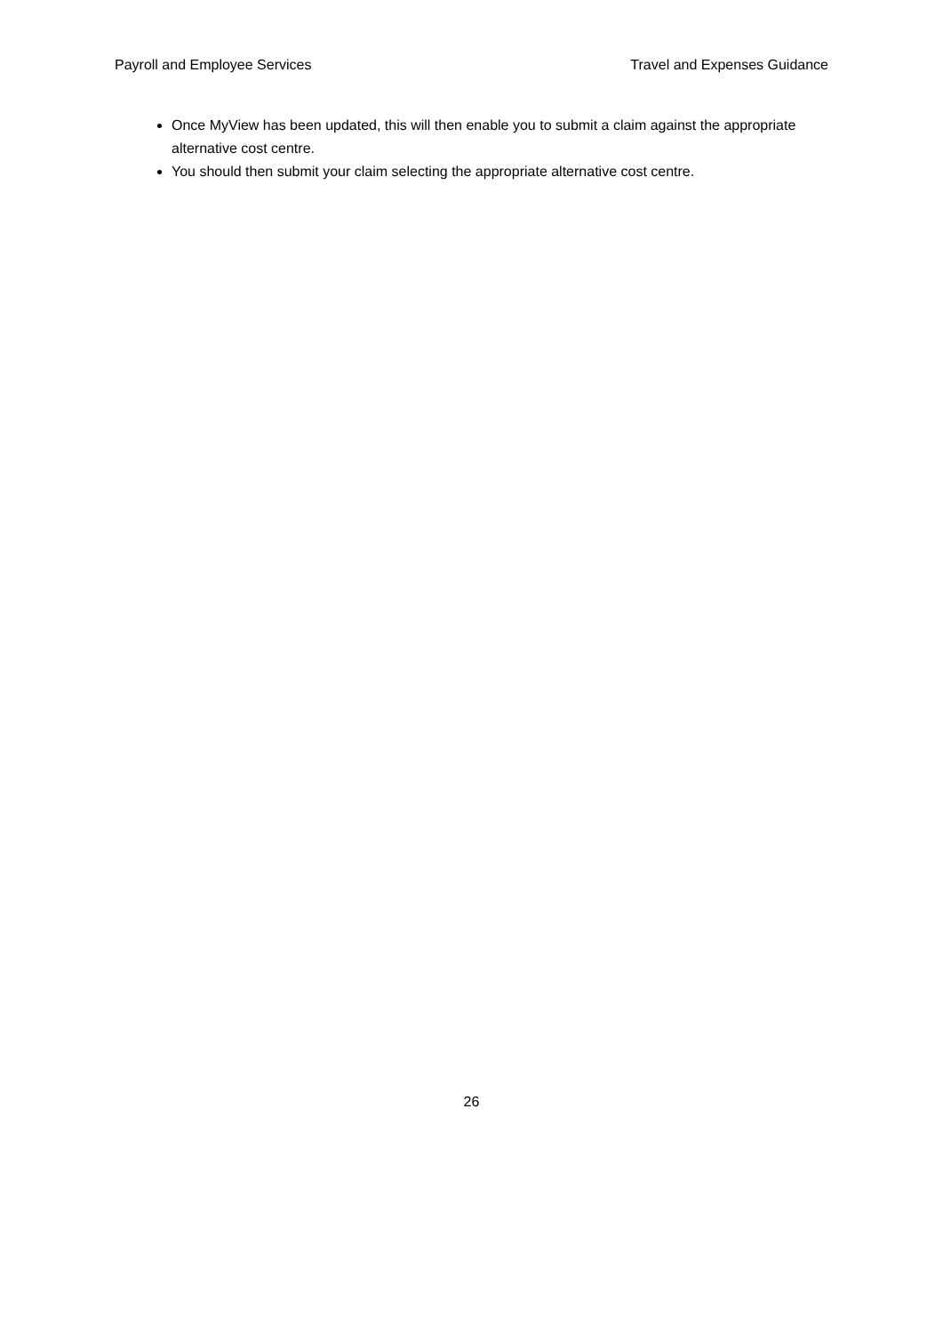Payroll and Employee Services Travel and Expenses Guidance
Once MyView has been updated, this will then enable you to submit a claim against the appropriate alternative cost centre.
You should then submit your claim selecting the appropriate alternative cost centre.
26